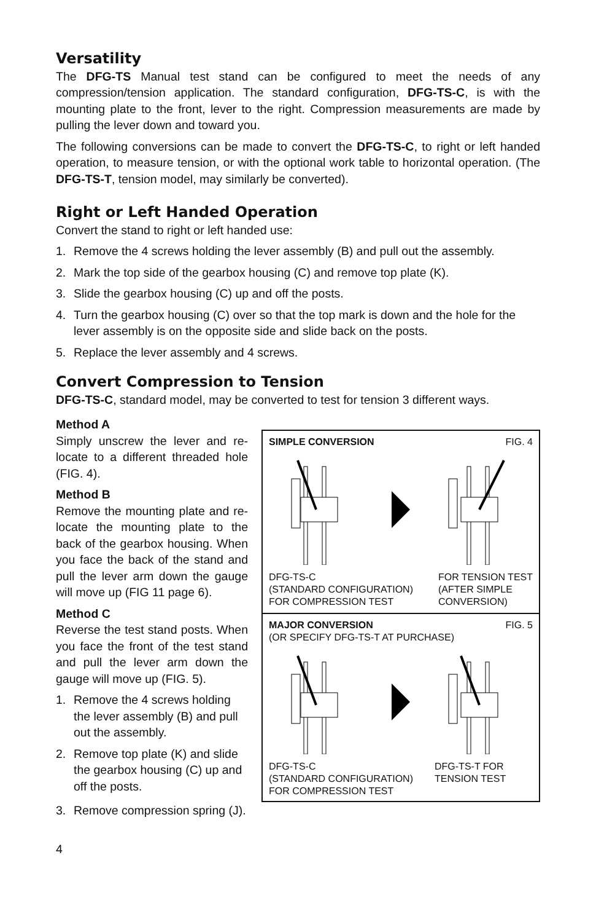Versatility
The DFG-TS Manual test stand can be configured to meet the needs of any compression/tension application. The standard configuration, DFG-TS-C, is with the mounting plate to the front, lever to the right. Compression measurements are made by pulling the lever down and toward you.
The following conversions can be made to convert the DFG-TS-C, to right or left handed operation, to measure tension, or with the optional work table to horizontal operation. (The DFG-TS-T, tension model, may similarly be converted).
Right or Left Handed Operation
Convert the stand to right or left handed use:
1. Remove the 4 screws holding the lever assembly (B) and pull out the assembly.
2. Mark the top side of the gearbox housing (C) and remove top plate (K).
3. Slide the gearbox housing (C) up and off the posts.
4. Turn the gearbox housing (C) over so that the top mark is down and the hole for the lever assembly is on the opposite side and slide back on the posts.
5. Replace the lever assembly and 4 screws.
Convert Compression to Tension
DFG-TS-C, standard model, may be converted to test for tension 3 different ways.
Method A
Simply unscrew the lever and re-locate to a different threaded hole (FIG. 4).
Method B
Remove the mounting plate and re-locate the mounting plate to the back of the gearbox housing. When you face the back of the stand and pull the lever arm down the gauge will move up (FIG 11 page 6).
Method C
Reverse the test stand posts. When you face the front of the test stand and pull the lever arm down the gauge will move up (FIG. 5).
1. Remove the 4 screws holding the lever assembly (B) and pull out the assembly.
2. Remove top plate (K) and slide the gearbox housing (C) up and off the posts.
SIMPLE CONVERSION FIG. 4
DFG-TS-C
(STANDARD CONFIGURATION)
FOR COMPRESSION TEST FOR TENSION TEST
(AFTER SIMPLE
CONVERSION)
MAJOR CONVERSION
(OR SPECIFY DFG-TS-T AT PURCHASE) FIG. 5
DFG-TS-C
(STANDARD CONFIGURATION)
FOR COMPRESSION TEST DFG-TS-T FOR
TENSION TEST
3. Remove compression spring (J).
4